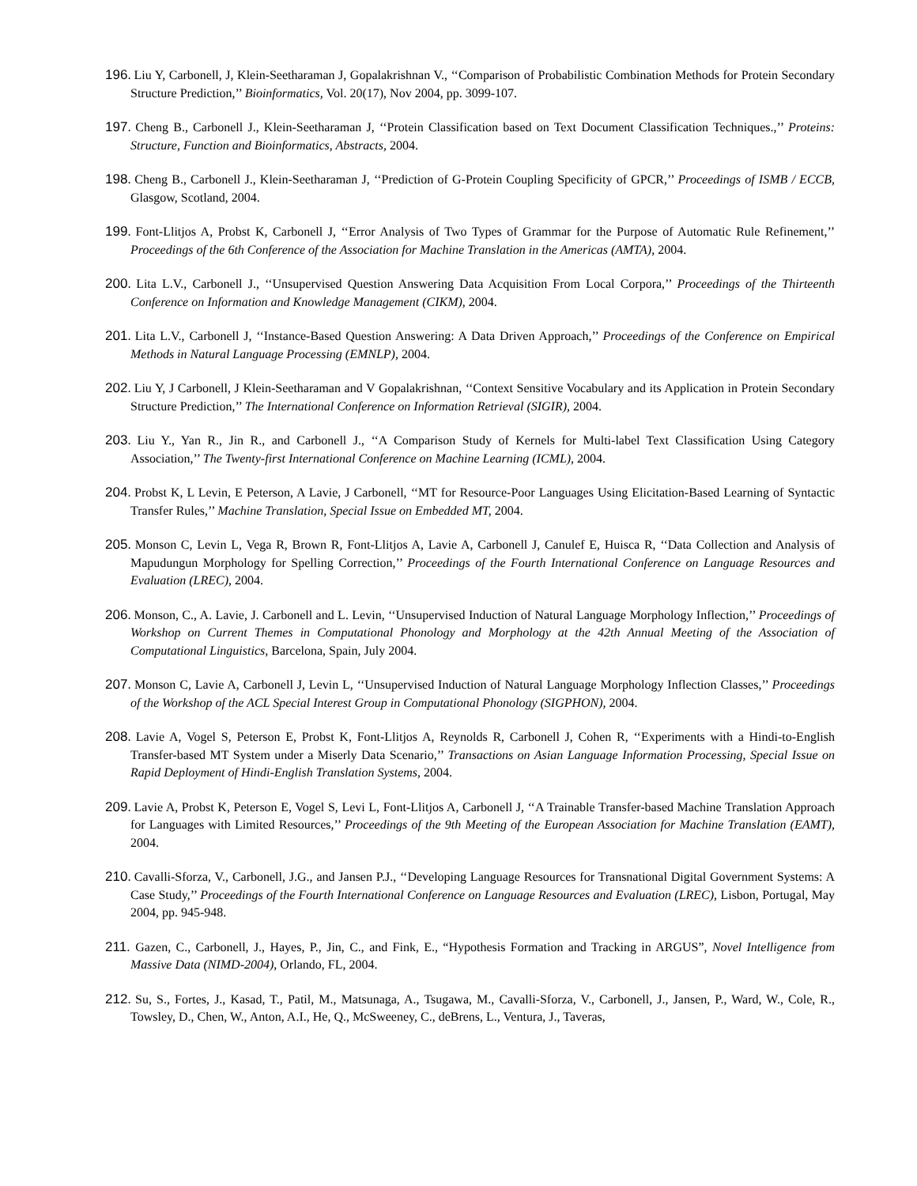196. Liu Y, Carbonell, J, Klein-Seetharaman J, Gopalakrishnan V., ‘‘Comparison of Probabilistic Combination Methods for Protein Secondary Structure Prediction,’’ Bioinformatics, Vol. 20(17), Nov 2004, pp. 3099-107.
197. Cheng B., Carbonell J., Klein-Seetharaman J, ‘‘Protein Classification based on Text Document Classification Techniques.,’’ Proteins: Structure, Function and Bioinformatics, Abstracts, 2004.
198. Cheng B., Carbonell J., Klein-Seetharaman J, ‘‘Prediction of G-Protein Coupling Specificity of GPCR,’’ Proceedings of ISMB / ECCB, Glasgow, Scotland, 2004.
199. Font-Llitjos A, Probst K, Carbonell J, ‘‘Error Analysis of Two Types of Grammar for the Purpose of Automatic Rule Refinement,’’ Proceedings of the 6th Conference of the Association for Machine Translation in the Americas (AMTA), 2004.
200. Lita L.V., Carbonell J., ‘‘Unsupervised Question Answering Data Acquisition From Local Corpora,’’ Proceedings of the Thirteenth Conference on Information and Knowledge Management (CIKM), 2004.
201. Lita L.V., Carbonell J, ‘‘Instance-Based Question Answering: A Data Driven Approach,’’ Proceedings of the Conference on Empirical Methods in Natural Language Processing (EMNLP), 2004.
202. Liu Y, J Carbonell, J Klein-Seetharaman and V Gopalakrishnan, ‘‘Context Sensitive Vocabulary and its Application in Protein Secondary Structure Prediction,’’ The International Conference on Information Retrieval (SIGIR), 2004.
203. Liu Y., Yan R., Jin R., and Carbonell J., ‘‘A Comparison Study of Kernels for Multi-label Text Classification Using Category Association,’’ The Twenty-first International Conference on Machine Learning (ICML), 2004.
204. Probst K, L Levin, E Peterson, A Lavie, J Carbonell, ‘‘MT for Resource-Poor Languages Using Elicitation-Based Learning of Syntactic Transfer Rules,’’ Machine Translation, Special Issue on Embedded MT, 2004.
205. Monson C, Levin L, Vega R, Brown R, Font-Llitjos A, Lavie A, Carbonell J, Canulef E, Huisca R, ‘‘Data Collection and Analysis of Mapudungun Morphology for Spelling Correction,’’ Proceedings of the Fourth International Conference on Language Resources and Evaluation (LREC), 2004.
206. Monson, C., A. Lavie, J. Carbonell and L. Levin, ‘‘Unsupervised Induction of Natural Language Morphology Inflection,’’ Proceedings of Workshop on Current Themes in Computational Phonology and Morphology at the 42th Annual Meeting of the Association of Computational Linguistics, Barcelona, Spain, July 2004.
207. Monson C, Lavie A, Carbonell J, Levin L, ‘‘Unsupervised Induction of Natural Language Morphology Inflection Classes,’’ Proceedings of the Workshop of the ACL Special Interest Group in Computational Phonology (SIGPHON), 2004.
208. Lavie A, Vogel S, Peterson E, Probst K, Font-Llitjos A, Reynolds R, Carbonell J, Cohen R, ‘‘Experiments with a Hindi-to-English Transfer-based MT System under a Miserly Data Scenario,’’ Transactions on Asian Language Information Processing, Special Issue on Rapid Deployment of Hindi-English Translation Systems, 2004.
209. Lavie A, Probst K, Peterson E, Vogel S, Levi L, Font-Llitjos A, Carbonell J, ‘‘A Trainable Transfer-based Machine Translation Approach for Languages with Limited Resources,’’ Proceedings of the 9th Meeting of the European Association for Machine Translation (EAMT), 2004.
210. Cavalli-Sforza, V., Carbonell, J.G., and Jansen P.J., ‘‘Developing Language Resources for Transnational Digital Government Systems: A Case Study,’’ Proceedings of the Fourth International Conference on Language Resources and Evaluation (LREC), Lisbon, Portugal, May 2004, pp. 945-948.
211. Gazen, C., Carbonell, J., Hayes, P., Jin, C., and Fink, E., “Hypothesis Formation and Tracking in ARGUS”, Novel Intelligence from Massive Data (NIMD-2004), Orlando, FL, 2004.
212. Su, S., Fortes, J., Kasad, T., Patil, M., Matsunaga, A., Tsugawa, M., Cavalli-Sforza, V., Carbonell, J., Jansen, P., Ward, W., Cole, R., Towsley, D., Chen, W., Anton, A.I., He, Q., McSweeney, C., deBrens, L., Ventura, J., Taveras,